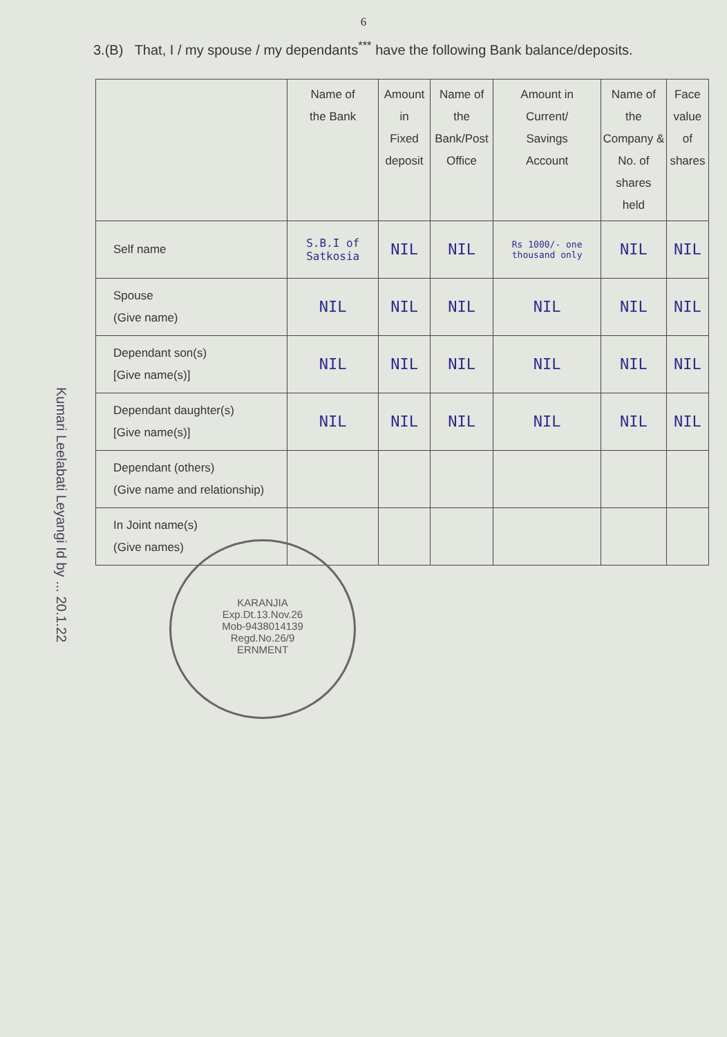6
3.(B) That, I / my spouse / my dependants<sup>***</sup> have the following Bank balance/deposits.
| | Name of the Bank | Amount in Fixed deposit | Name of the Bank/Post Office | Amount in Current/ Savings Account | Name of the Company & No. of shares held | Face value of shares |
| --- | --- | --- | --- | --- | --- | --- |
| Self name | S.B.I of Satkosia | NIL | NIL | Rs 1000/- one thousand only | NIL | NIL |
| Spouse (Give name) | NIL | NIL | NIL | NIL | NIL | NIL |
| Dependant son(s) [Give name(s)] | NIL | NIL | NIL | NIL | NIL | NIL |
| Dependant daughter(s) [Give name(s)] | NIL | NIL | NIL | NIL | NIL | NIL |
| Dependant (others) (Give name and relationship) | | | | | | |
| In Joint name(s) (Give names) | | | | | | |
Kumari Leelabati Leyangi Id by ... 20.1.22
KARANJIA
Exp.Dt.13.Nov.26
Mob-9438014139
Regd.No.26/9
ERNMENT